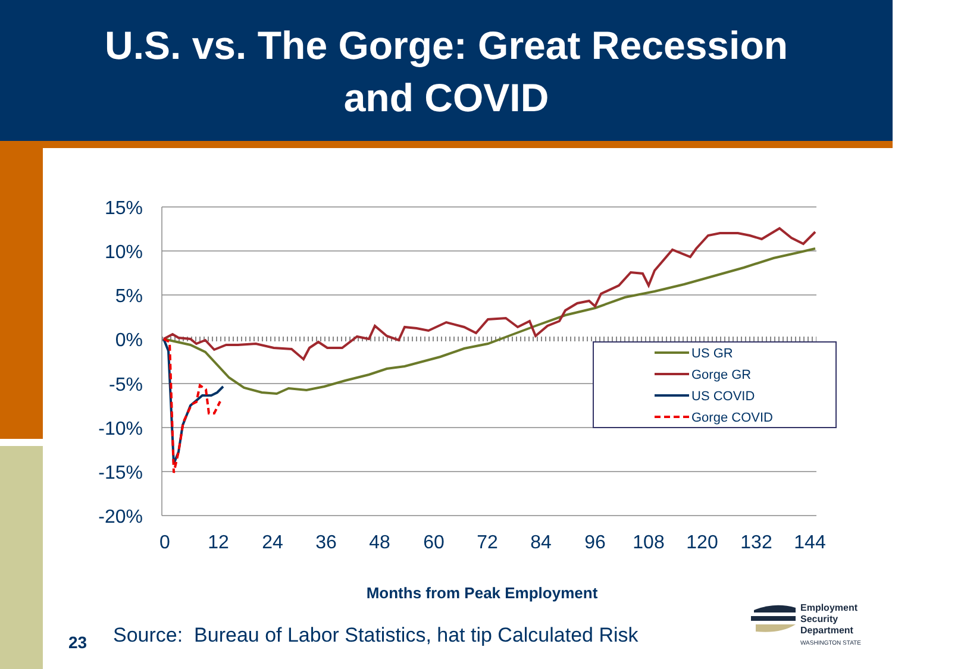U.S. vs. The Gorge: Great Recession
and COVID
15%
10%
5%
0%
-5%
-10%
-15%
-20%
0
12
24
36
48
60
72
84
96
108
120
132
144
US GR
Gorge GR
US COVID
Gorge COVID
Months from Peak Employment
23
Source: Bureau of Labor Statistics, hat tip Calculated Risk
Employment
Security
Department
WASHINGTON STATE